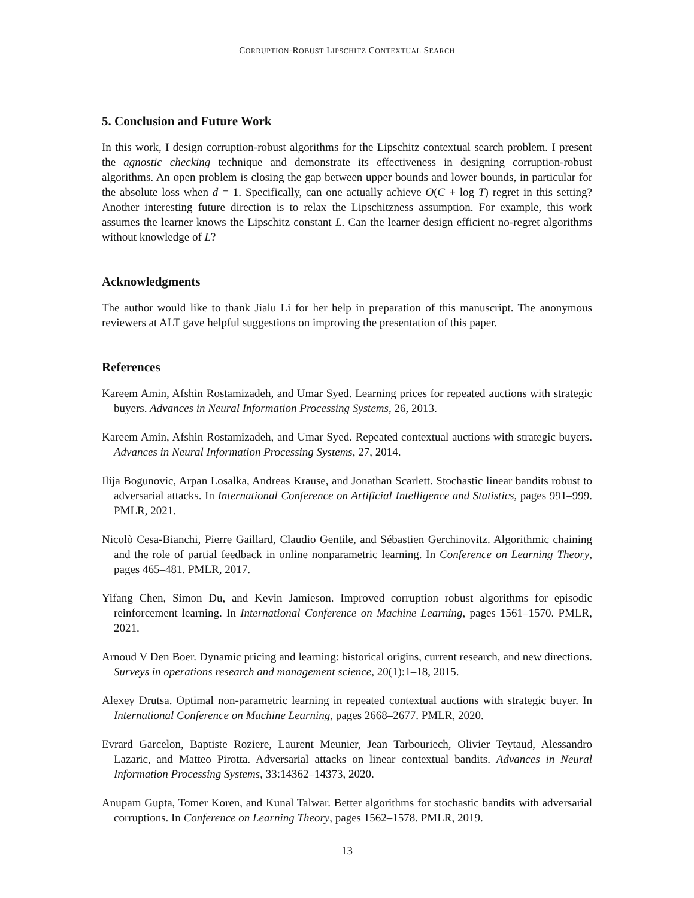CORRUPTION-ROBUST LIPSCHITZ CONTEXTUAL SEARCH
5. Conclusion and Future Work
In this work, I design corruption-robust algorithms for the Lipschitz contextual search problem. I present the agnostic checking technique and demonstrate its effectiveness in designing corruption-robust algorithms. An open problem is closing the gap between upper bounds and lower bounds, in particular for the absolute loss when d = 1. Specifically, can one actually achieve O(C + log T) regret in this setting? Another interesting future direction is to relax the Lipschitzness assumption. For example, this work assumes the learner knows the Lipschitz constant L. Can the learner design efficient no-regret algorithms without knowledge of L?
Acknowledgments
The author would like to thank Jialu Li for her help in preparation of this manuscript. The anonymous reviewers at ALT gave helpful suggestions on improving the presentation of this paper.
References
Kareem Amin, Afshin Rostamizadeh, and Umar Syed. Learning prices for repeated auctions with strategic buyers. Advances in Neural Information Processing Systems, 26, 2013.
Kareem Amin, Afshin Rostamizadeh, and Umar Syed. Repeated contextual auctions with strategic buyers. Advances in Neural Information Processing Systems, 27, 2014.
Ilija Bogunovic, Arpan Losalka, Andreas Krause, and Jonathan Scarlett. Stochastic linear bandits robust to adversarial attacks. In International Conference on Artificial Intelligence and Statistics, pages 991–999. PMLR, 2021.
Nicolò Cesa-Bianchi, Pierre Gaillard, Claudio Gentile, and Sébastien Gerchinovitz. Algorithmic chaining and the role of partial feedback in online nonparametric learning. In Conference on Learning Theory, pages 465–481. PMLR, 2017.
Yifang Chen, Simon Du, and Kevin Jamieson. Improved corruption robust algorithms for episodic reinforcement learning. In International Conference on Machine Learning, pages 1561–1570. PMLR, 2021.
Arnoud V Den Boer. Dynamic pricing and learning: historical origins, current research, and new directions. Surveys in operations research and management science, 20(1):1–18, 2015.
Alexey Drutsa. Optimal non-parametric learning in repeated contextual auctions with strategic buyer. In International Conference on Machine Learning, pages 2668–2677. PMLR, 2020.
Evrard Garcelon, Baptiste Roziere, Laurent Meunier, Jean Tarbouriech, Olivier Teytaud, Alessandro Lazaric, and Matteo Pirotta. Adversarial attacks on linear contextual bandits. Advances in Neural Information Processing Systems, 33:14362–14373, 2020.
Anupam Gupta, Tomer Koren, and Kunal Talwar. Better algorithms for stochastic bandits with adversarial corruptions. In Conference on Learning Theory, pages 1562–1578. PMLR, 2019.
13